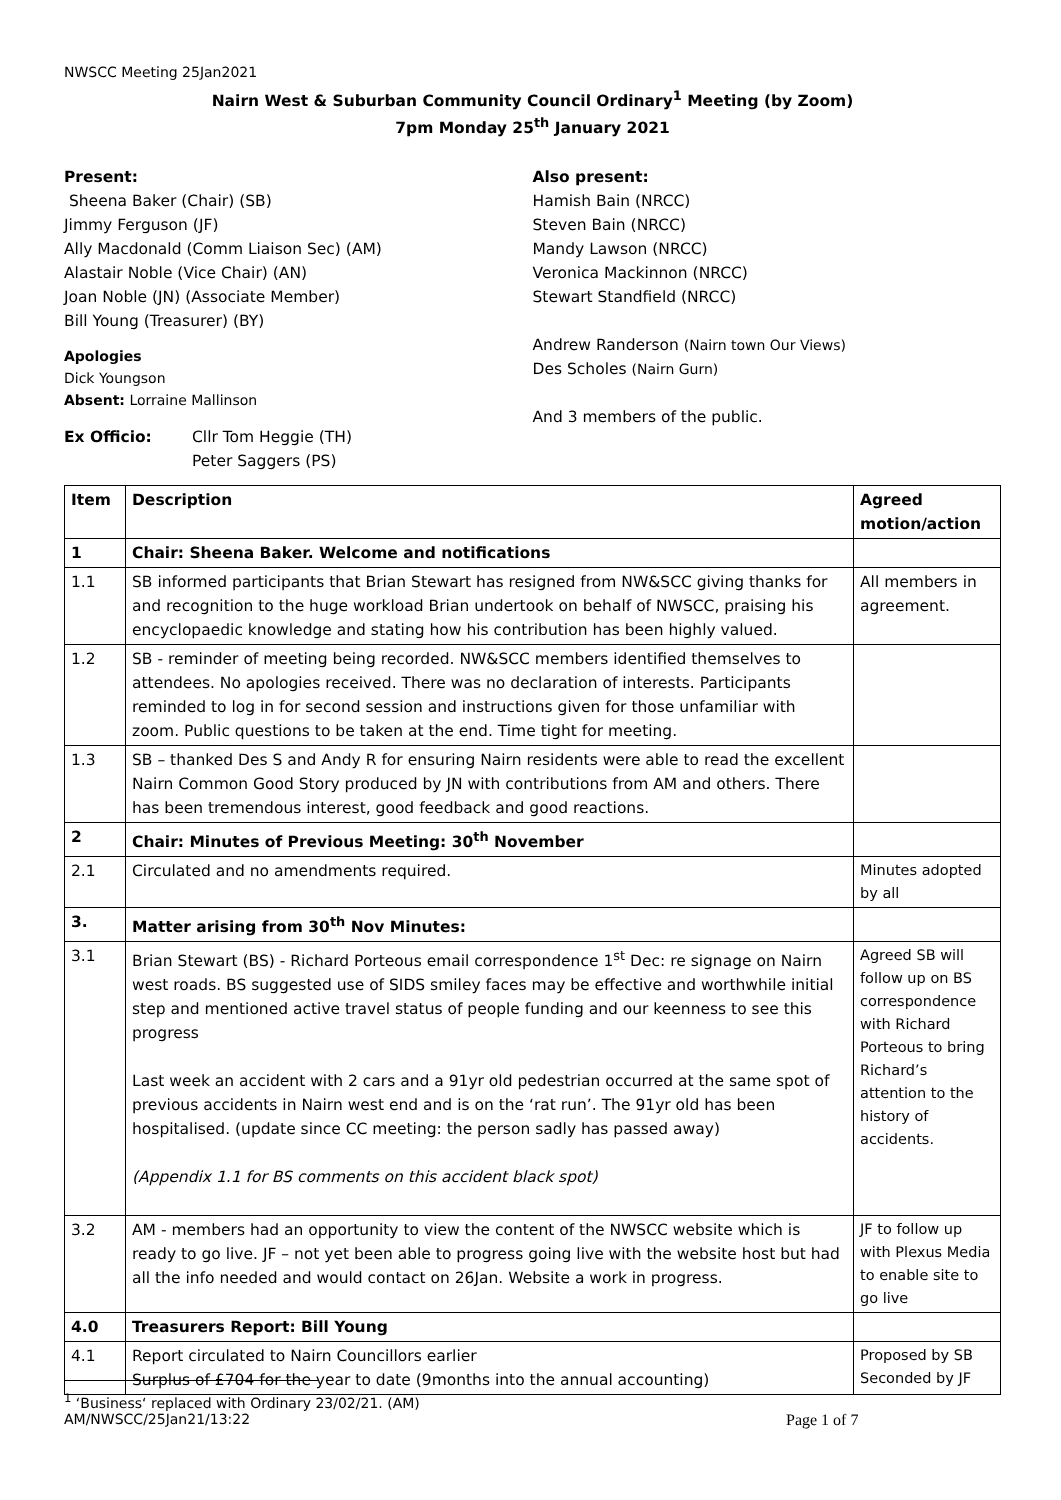NWSCC Meeting 25Jan2021
Nairn West & Suburban Community Council Ordinary<sup>1</sup> Meeting (by Zoom)
7pm Monday 25<sup>th</sup> January 2021
Present:
Sheena Baker (Chair) (SB)
Jimmy Ferguson (JF)
Ally Macdonald (Comm Liaison Sec) (AM)
Alastair Noble (Vice Chair) (AN)
Joan Noble (JN) (Associate Member)
Bill Young (Treasurer) (BY)
Apologies
Dick Youngson
Absent: Lorraine Mallinson
Ex Officio: Cllr Tom Heggie (TH)
Peter Saggers (PS)
Also present:
Hamish Bain (NRCC)
Steven Bain (NRCC)
Mandy Lawson (NRCC)
Veronica Mackinnon (NRCC)
Stewart Standfield (NRCC)
Andrew Randerson (Nairn town Our Views)
Des Scholes (Nairn Gurn)
And 3 members of the public.
| Item | Description | Agreed motion/action |
| --- | --- | --- |
| 1 | Chair: Sheena Baker. Welcome and notifications | |
| 1.1 | SB informed participants that Brian Stewart has resigned from NW&SCC giving thanks for and recognition to the huge workload Brian undertook on behalf of NWSCC, praising his encyclopaedic knowledge and stating how his contribution has been highly valued. | All members in agreement. |
| 1.2 | SB - reminder of meeting being recorded. NW&SCC members identified themselves to attendees. No apologies received. There was no declaration of interests. Participants reminded to log in for second session and instructions given for those unfamiliar with zoom. Public questions to be taken at the end. Time tight for meeting. | |
| 1.3 | SB – thanked Des S and Andy R for ensuring Nairn residents were able to read the excellent Nairn Common Good Story produced by JN with contributions from AM and others. There has been tremendous interest, good feedback and good reactions. | |
| 2 | Chair: Minutes of Previous Meeting: 30<sup>th</sup> November | |
| 2.1 | Circulated and no amendments required. | Minutes adopted by all |
| 3. | Matter arising from 30<sup>th</sup> Nov Minutes: | |
| 3.1 | Brian Stewart (BS) - Richard Porteous email correspondence 1<sup>st</sup> Dec: re signage on Nairn west roads. BS suggested use of SIDS smiley faces may be effective and worthwhile initial step and mentioned active travel status of people funding and our keenness to see this progress Last week an accident with 2 cars and a 91yr old pedestrian occurred at the same spot of previous accidents in Nairn west end and is on the ‘rat run’. The 91yr old has been hospitalised. (update since CC meeting: the person sadly has passed away) (Appendix 1.1 for BS comments on this accident black spot) | Agreed SB will follow up on BS correspondence with Richard Porteous to bring Richard’s attention to the history of accidents. |
| 3.2 | AM - members had an opportunity to view the content of the NWSCC website which is ready to go live. JF – not yet been able to progress going live with the website host but had all the info needed and would contact on 26Jan. Website a work in progress. | JF to follow up with Plexus Media to enable site to go live |
| 4.0 | Treasurers Report: Bill Young | |
| 4.1 | Report circulated to Nairn Councillors earlier Surplus of £704 for the year to date (9months into the annual accounting) | Proposed by SB Seconded by JF |
<sup>1</sup> ‘Business‘ replaced with Ordinary 23/02/21. (AM)
AM/NWSCC/25Jan21/13:22 Page 1 of 7